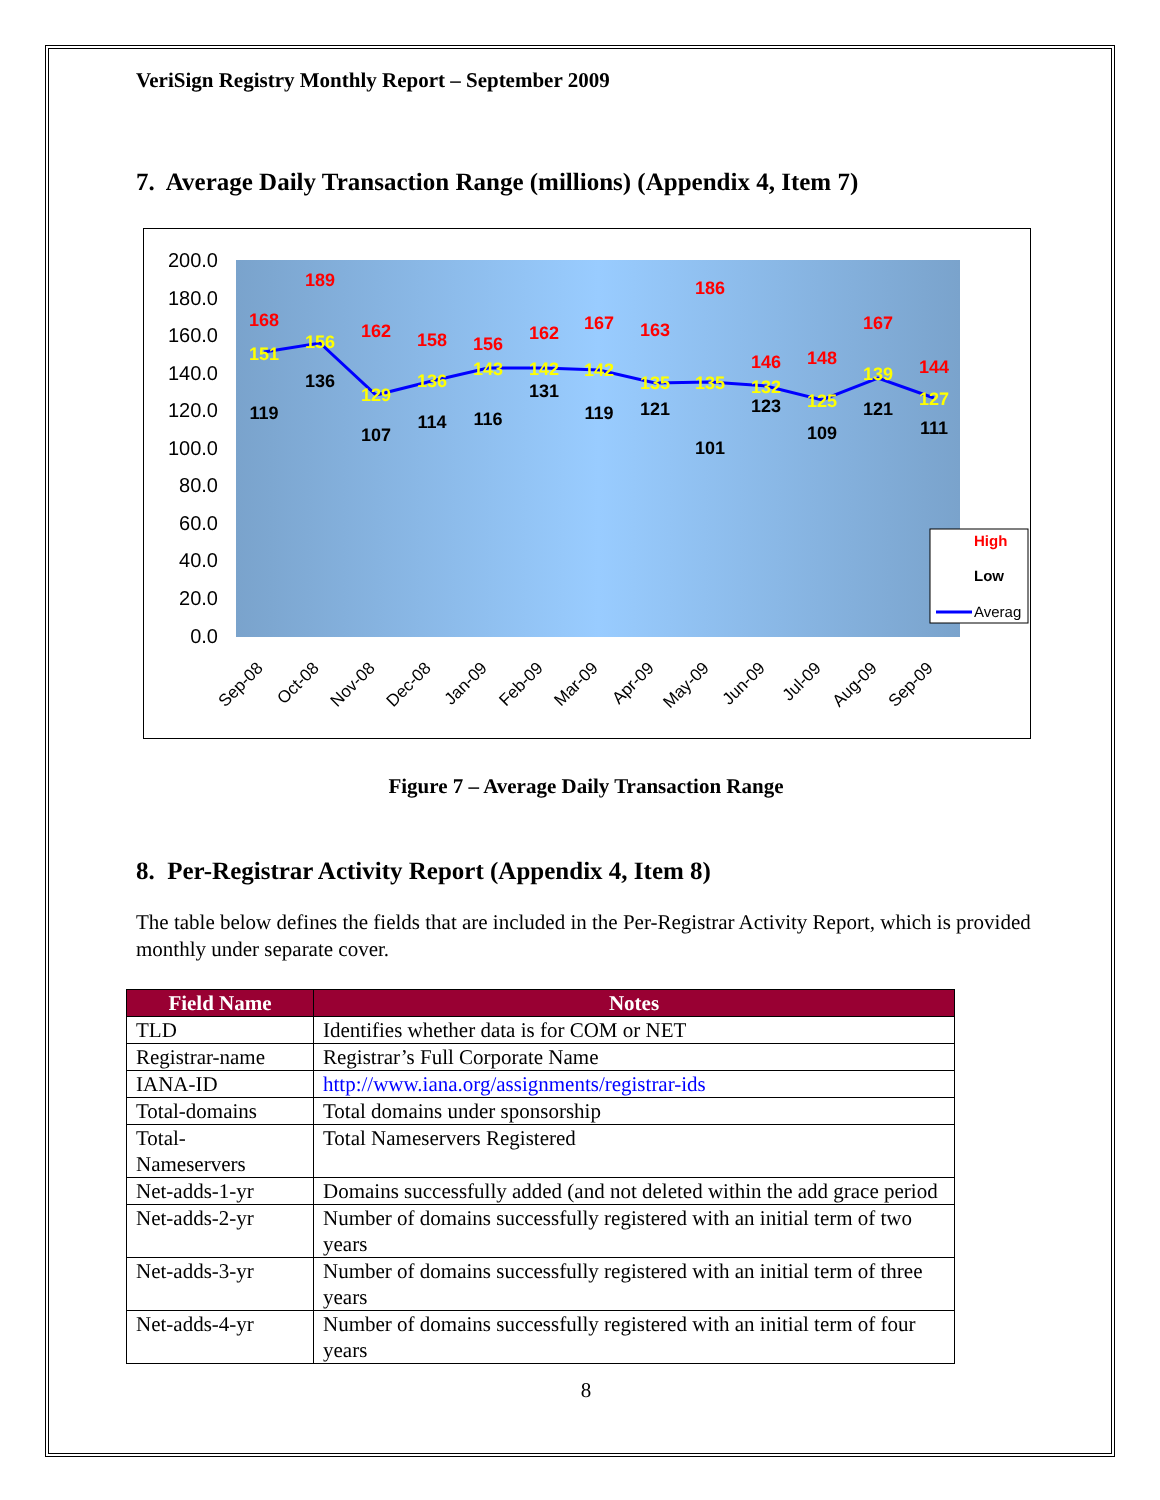VeriSign Registry Monthly Report – September 2009
7. Average Daily Transaction Range (millions) (Appendix 4, Item 7)
200.0
180.0
160.0
140.0
120.0
100.0
80.0
60.0
40.0
20.0
0.0
168
189
162
158
156
162
167
163
186
146
148
167
144
151
156
129
136
143
142
142
135
135
132
125
139
127
119
136
107
114
116
131
119
121
101
123
109
121
111
High
Low
Averag
Sep-08
Oct-08
Nov-08
Dec-08
Jan-09
Feb-09
Mar-09
Apr-09
May-09
Jun-09
Jul-09
Aug-09
Sep-09
Figure 7 – Average Daily Transaction Range
8. Per-Registrar Activity Report (Appendix 4, Item 8)
The table below defines the fields that are included in the Per-Registrar Activity Report, which is provided monthly under separate cover.
| Field Name | Notes |
| --- | --- |
| TLD | Identifies whether data is for COM or NET |
| Registrar-name | Registrar’s Full Corporate Name |
| IANA-ID | http://www.iana.org/assignments/registrar-ids |
| Total-domains | Total domains under sponsorship |
| Total- Nameservers | Total Nameservers Registered |
| Net-adds-1-yr | Domains successfully added (and not deleted within the add grace period |
| Net-adds-2-yr | Number of domains successfully registered with an initial term of two years |
| Net-adds-3-yr | Number of domains successfully registered with an initial term of three years |
| Net-adds-4-yr | Number of domains successfully registered with an initial term of four years |
8